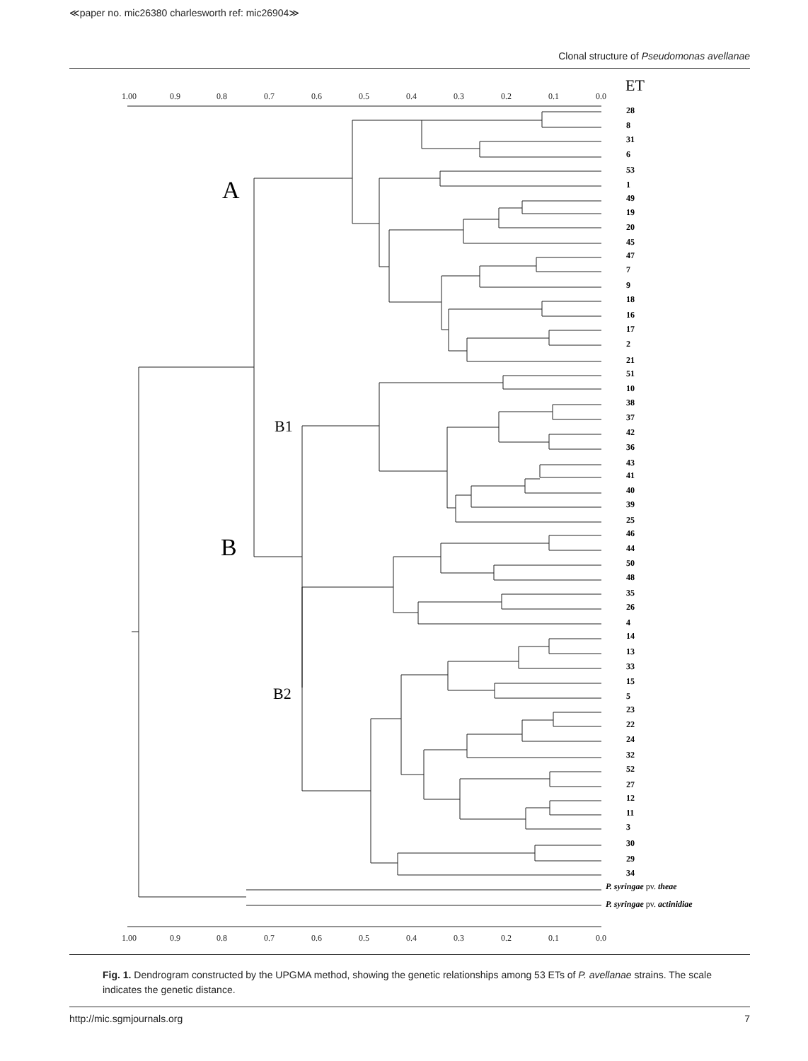≪paper no. mic26380 charlesworth ref: mic26904≫
Clonal structure of Pseudomonas avellanae
1.00
0.9
0.8
0.7
0.6
0.5
0.4
0.3
0.2
0.1
0.0
1.00
0.9
0.8
0.7
0.6
0.5
0.4
0.3
0.2
0.1
0.0
ET
A
B
B1
B2
28
8
31
6
53
1
49
19
20
45
47
7
9
18
16
17
2
21
51
10
38
37
42
36
43
41
40
39
25
46
44
50
48
35
26
4
14
13
33
15
5
23
22
24
32
52
27
12
11
3
30
29
34
P. syringae pv. theae
P. syringae pv. actinidiae
Fig. 1. Dendrogram constructed by the UPGMA method, showing the genetic relationships among 53 ETs of P. avellanae strains. The scale indicates the genetic distance.
http://mic.sgmjournals.org 7